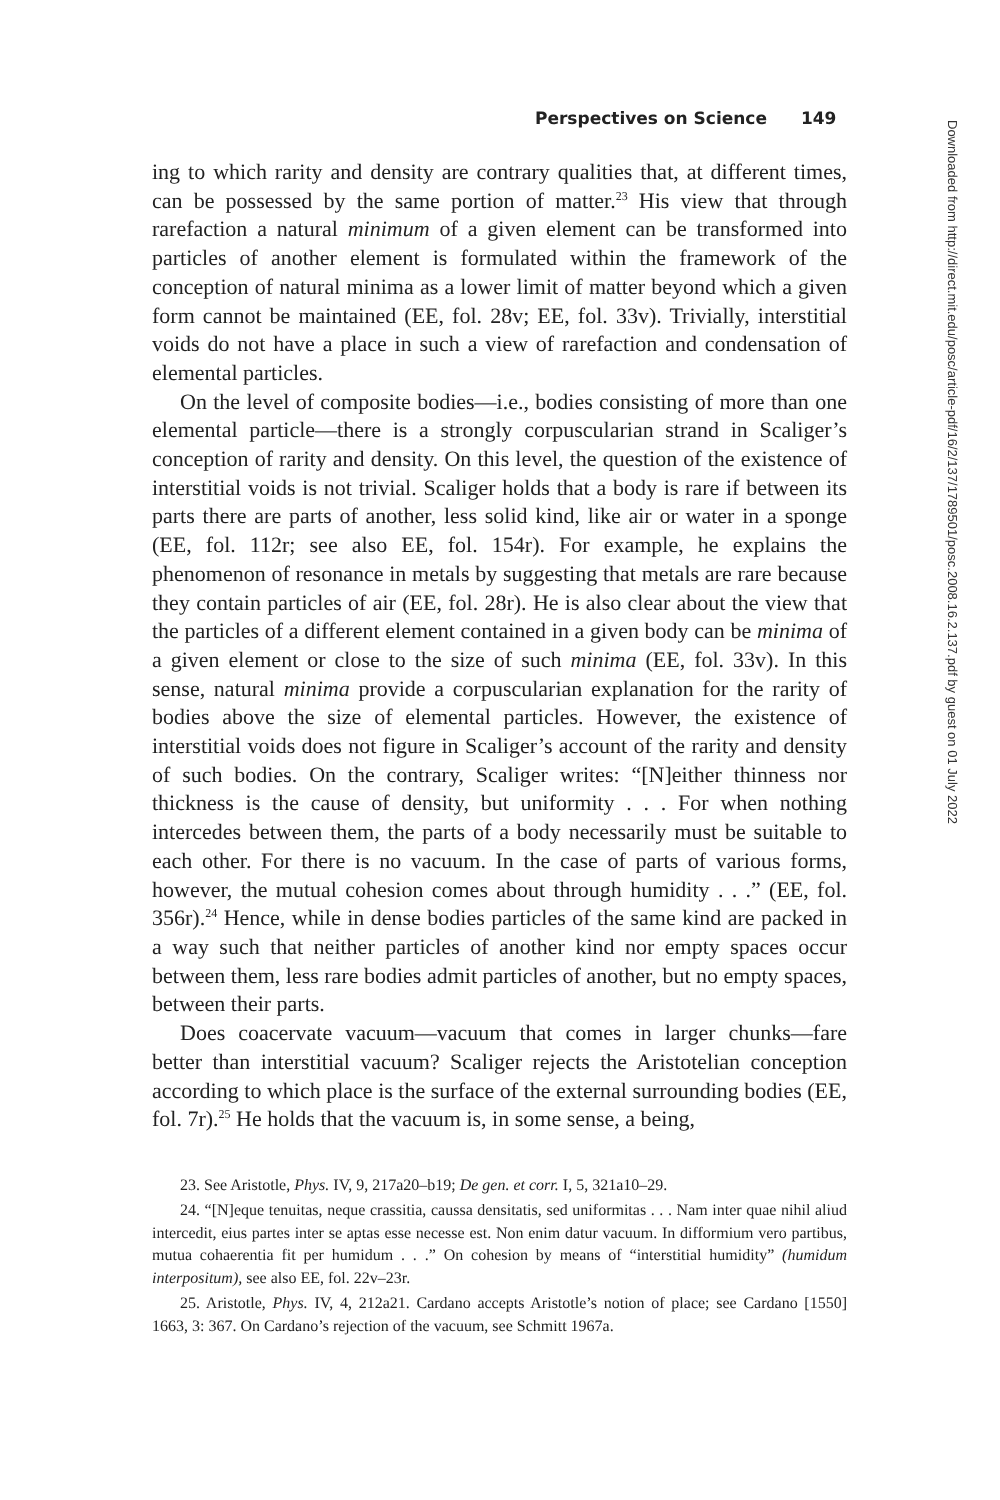Perspectives on Science 149
ing to which rarity and density are contrary qualities that, at different times, can be possessed by the same portion of matter.<sup>23</sup> His view that through rarefaction a natural minimum of a given element can be transformed into particles of another element is formulated within the framework of the conception of natural minima as a lower limit of matter beyond which a given form cannot be maintained (EE, fol. 28v; EE, fol. 33v). Trivially, interstitial voids do not have a place in such a view of rarefaction and condensation of elemental particles.
On the level of composite bodies—i.e., bodies consisting of more than one elemental particle—there is a strongly corpuscularian strand in Scaliger’s conception of rarity and density. On this level, the question of the existence of interstitial voids is not trivial. Scaliger holds that a body is rare if between its parts there are parts of another, less solid kind, like air or water in a sponge (EE, fol. 112r; see also EE, fol. 154r). For example, he explains the phenomenon of resonance in metals by suggesting that metals are rare because they contain particles of air (EE, fol. 28r). He is also clear about the view that the particles of a different element contained in a given body can be minima of a given element or close to the size of such minima (EE, fol. 33v). In this sense, natural minima provide a corpuscularian explanation for the rarity of bodies above the size of elemental particles. However, the existence of interstitial voids does not figure in Scaliger’s account of the rarity and density of such bodies. On the contrary, Scaliger writes: “[N]either thinness nor thickness is the cause of density, but uniformity . . . For when nothing intercedes between them, the parts of a body necessarily must be suitable to each other. For there is no vacuum. In the case of parts of various forms, however, the mutual cohesion comes about through humidity . . .” (EE, fol. 356r).<sup>24</sup> Hence, while in dense bodies particles of the same kind are packed in a way such that neither particles of another kind nor empty spaces occur between them, less rare bodies admit particles of another, but no empty spaces, between their parts.
Does coacervate vacuum—vacuum that comes in larger chunks—fare better than interstitial vacuum? Scaliger rejects the Aristotelian conception according to which place is the surface of the external surrounding bodies (EE, fol. 7r).<sup>25</sup> He holds that the vacuum is, in some sense, a being,
23. See Aristotle, Phys. IV, 9, 217a20–b19; De gen. et corr. I, 5, 321a10–29.
24. “[N]eque tenuitas, neque crassitia, caussa densitatis, sed uniformitas . . . Nam inter quae nihil aliud intercedit, eius partes inter se aptas esse necesse est. Non enim datur vacuum. In difformium vero partibus, mutua cohaerentia fit per humidum . . .” On cohesion by means of “interstitial humidity” (humidum interpositum), see also EE, fol. 22v–23r.
25. Aristotle, Phys. IV, 4, 212a21. Cardano accepts Aristotle’s notion of place; see Cardano [1550] 1663, 3: 367. On Cardano’s rejection of the vacuum, see Schmitt 1967a.
Downloaded from http://direct.mit.edu/posc/article-pdf/16/2/137/1789501/posc.2008.16.2.137.pdf by guest on 01 July 2022